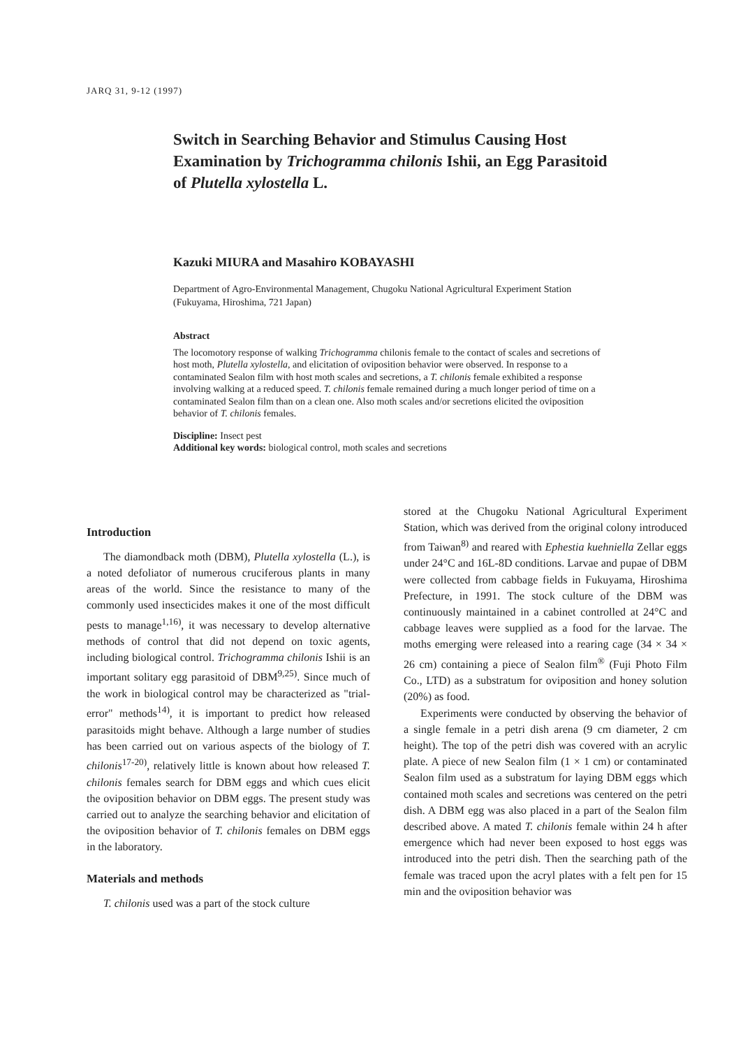JARQ 31, 9-12 (1997)
Switch in Searching Behavior and Stimulus Causing Host Examination by Trichogramma chilonis Ishii, an Egg Parasitoid of Plutella xylostella L.
Kazuki MIURA and Masahiro KOBAYASHI
Department of Agro-Environmental Management, Chugoku National Agricultural Experiment Station (Fukuyama, Hiroshima, 721 Japan)
Abstract
The locomotory response of walking Trichogramma chilonis female to the contact of scales and secretions of host moth, Plutella xylostella, and elicitation of oviposition behavior were observed. In response to a contaminated Sealon film with host moth scales and secretions, a T. chilonis female exhibited a response involving walking at a reduced speed. T. chilonis female remained during a much longer period of time on a contaminated Sealon film than on a clean one. Also moth scales and/or secretions elicited the oviposition behavior of T. chilonis females.
Discipline: Insect pest
Additional key words: biological control, moth scales and secretions
Introduction
The diamondback moth (DBM), Plutella xylostella (L.), is a noted defoliator of numerous cruciferous plants in many areas of the world. Since the resistance to many of the commonly used insecticides makes it one of the most difficult pests to manage<sup>1,16)</sup>, it was necessary to develop alternative methods of control that did not depend on toxic agents, including biological control. Trichogramma chilonis Ishii is an important solitary egg parasitoid of DBM<sup>9,25)</sup>. Since much of the work in biological control may be characterized as "trial-error" methods<sup>14)</sup>, it is important to predict how released parasitoids might behave. Although a large number of studies has been carried out on various aspects of the biology of T. chilonis<sup>17-20)</sup>, relatively little is known about how released T. chilonis females search for DBM eggs and which cues elicit the oviposition behavior on DBM eggs. The present study was carried out to analyze the searching behavior and elicitation of the oviposition behavior of T. chilonis females on DBM eggs in the laboratory.
Materials and methods
T. chilonis used was a part of the stock culture
stored at the Chugoku National Agricultural Experiment Station, which was derived from the original colony introduced from Taiwan<sup>8)</sup> and reared with Ephestia kuehniella Zellar eggs under 24°C and 16L-8D conditions. Larvae and pupae of DBM were collected from cabbage fields in Fukuyama, Hiroshima Prefecture, in 1991. The stock culture of the DBM was continuously maintained in a cabinet controlled at 24°C and cabbage leaves were supplied as a food for the larvae. The moths emerging were released into a rearing cage (34 × 34 × 26 cm) containing a piece of Sealon film<sup>®</sup> (Fuji Photo Film Co., LTD) as a substratum for oviposition and honey solution (20%) as food.
Experiments were conducted by observing the behavior of a single female in a petri dish arena (9 cm diameter, 2 cm height). The top of the petri dish was covered with an acrylic plate. A piece of new Sealon film (1 × 1 cm) or contaminated Sealon film used as a substratum for laying DBM eggs which contained moth scales and secretions was centered on the petri dish. A DBM egg was also placed in a part of the Sealon film described above. A mated T. chilonis female within 24 h after emergence which had never been exposed to host eggs was introduced into the petri dish. Then the searching path of the female was traced upon the acryl plates with a felt pen for 15 min and the oviposition behavior was